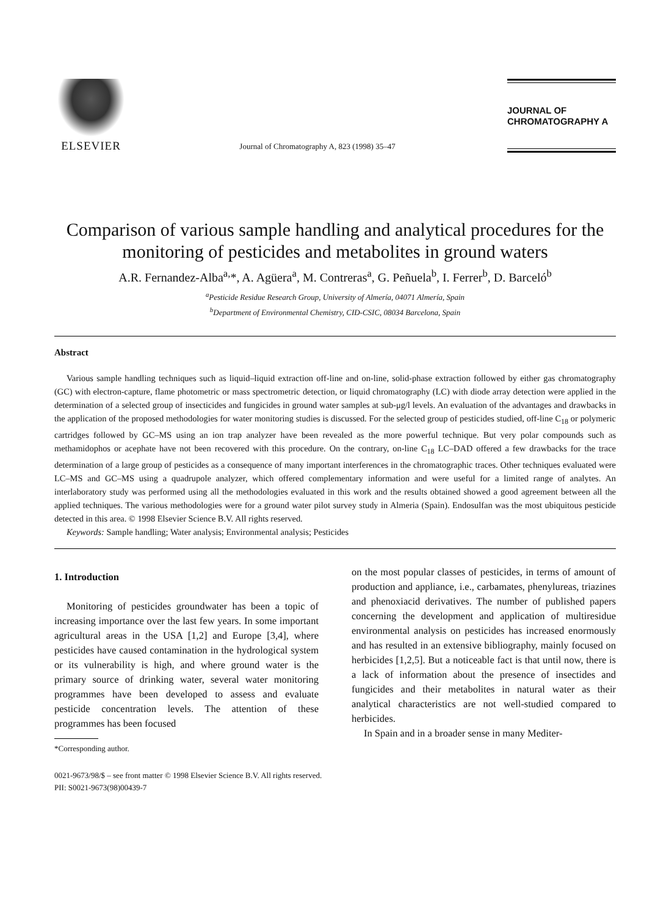ELSEVIER
Journal of Chromatography A, 823 (1998) 35–47
JOURNAL OF
CHROMATOGRAPHY A
Comparison of various sample handling and analytical procedures for the monitoring of pesticides and metabolites in ground waters
A.R. Fernandez-Alba<sup>a,</sup>*, A. Agüera<sup>a</sup>, M. Contreras<sup>a</sup>, G. Peñuela<sup>b</sup>, I. Ferrer<sup>b</sup>, D. Barceló<sup>b</sup>
<sup>a</sup> Pesticide Residue Research Group, University of Almería, 04071 Almería, Spain
<sup>b</sup> Department of Environmental Chemistry, CID-CSIC, 08034 Barcelona, Spain
Abstract
Various sample handling techniques such as liquid–liquid extraction off-line and on-line, solid-phase extraction followed by either gas chromatography (GC) with electron-capture, flame photometric or mass spectrometric detection, or liquid chromatography (LC) with diode array detection were applied in the determination of a selected group of insecticides and fungicides in ground water samples at sub-μg/l levels. An evaluation of the advantages and drawbacks in the application of the proposed methodologies for water monitoring studies is discussed. For the selected group of pesticides studied, off-line C<sub>18</sub> or polymeric cartridges followed by GC–MS using an ion trap analyzer have been revealed as the more powerful technique. But very polar compounds such as methamidophos or acephate have not been recovered with this procedure. On the contrary, on-line C<sub>18</sub> LC–DAD offered a few drawbacks for the trace determination of a large group of pesticides as a consequence of many important interferences in the chromatographic traces. Other techniques evaluated were LC–MS and GC–MS using a quadrupole analyzer, which offered complementary information and were useful for a limited range of analytes. An interlaboratory study was performed using all the methodologies evaluated in this work and the results obtained showed a good agreement between all the applied techniques. The various methodologies were for a ground water pilot survey study in Almeria (Spain). Endosulfan was the most ubiquitous pesticide detected in this area. © 1998 Elsevier Science B.V. All rights reserved.
Keywords: Sample handling; Water analysis; Environmental analysis; Pesticides
1. Introduction
Monitoring of pesticides groundwater has been a topic of increasing importance over the last few years. In some important agricultural areas in the USA [1,2] and Europe [3,4], where pesticides have caused contamination in the hydrological system or its vulnerability is high, and where ground water is the primary source of drinking water, several water monitoring programmes have been developed to assess and evaluate pesticide concentration levels. The attention of these programmes has been focused
*Corresponding author.
on the most popular classes of pesticides, in terms of amount of production and appliance, i.e., carbamates, phenylureas, triazines and phenoxiacid derivatives. The number of published papers concerning the development and application of multiresidue environmental analysis on pesticides has increased enormously and has resulted in an extensive bibliography, mainly focused on herbicides [1,2,5]. But a noticeable fact is that until now, there is a lack of information about the presence of insectides and fungicides and their metabolites in natural water as their analytical characteristics are not well-studied compared to herbicides.
In Spain and in a broader sense in many Mediter-
0021-9673/98/$ – see front matter © 1998 Elsevier Science B.V. All rights reserved.
PII: S0021-9673(98)00439-7